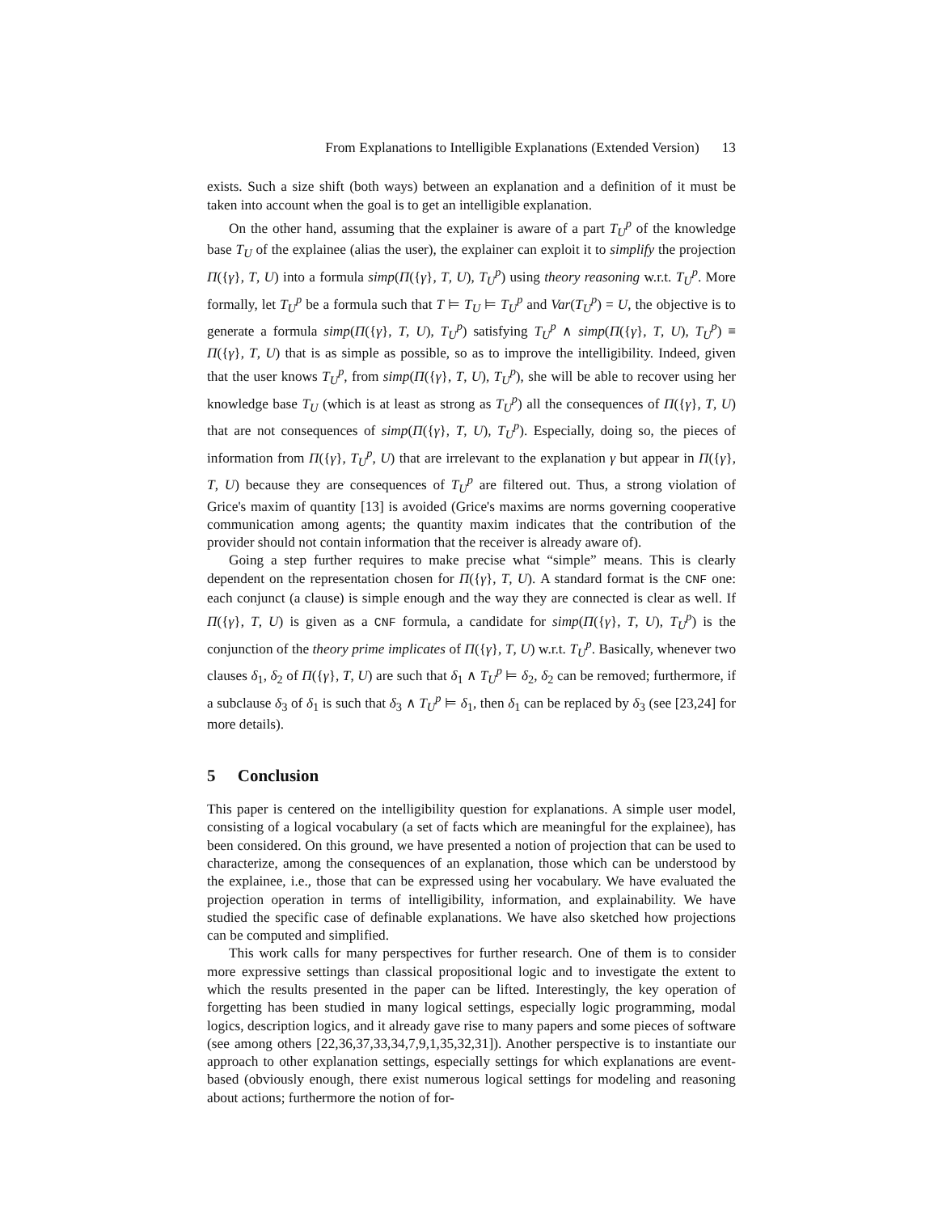From Explanations to Intelligible Explanations (Extended Version) 13
exists. Such a size shift (both ways) between an explanation and a definition of it must be taken into account when the goal is to get an intelligible explanation.
On the other hand, assuming that the explainer is aware of a part T<sub>U</sub><sup>p</sup> of the knowledge base T<sub>U</sub> of the explainee (alias the user), the explainer can exploit it to simplify the projection Π({γ}, T, U) into a formula simp(Π({γ}, T, U), T<sub>U</sub><sup>p</sup>) using theory reasoning w.r.t. T<sub>U</sub><sup>p</sup>. More formally, let T<sub>U</sub><sup>p</sup> be a formula such that T ⊨ T<sub>U</sub> ⊨ T<sub>U</sub><sup>p</sup> and Var(T<sub>U</sub><sup>p</sup>) = U, the objective is to generate a formula simp(Π({γ}, T, U), T<sub>U</sub><sup>p</sup>) satisfying T<sub>U</sub><sup>p</sup> ∧ simp(Π({γ}, T, U), T<sub>U</sub><sup>p</sup>) ≡ Π({γ}, T, U) that is as simple as possible, so as to improve the intelligibility. Indeed, given that the user knows T<sub>U</sub><sup>p</sup>, from simp(Π({γ}, T, U), T<sub>U</sub><sup>p</sup>), she will be able to recover using her knowledge base T<sub>U</sub> (which is at least as strong as T<sub>U</sub><sup>p</sup>) all the consequences of Π({γ}, T, U) that are not consequences of simp(Π({γ}, T, U), T<sub>U</sub><sup>p</sup>). Especially, doing so, the pieces of information from Π({γ}, T<sub>U</sub><sup>p</sup>, U) that are irrelevant to the explanation γ but appear in Π({γ}, T, U) because they are consequences of T<sub>U</sub><sup>p</sup> are filtered out. Thus, a strong violation of Grice's maxim of quantity [13] is avoided (Grice's maxims are norms governing cooperative communication among agents; the quantity maxim indicates that the contribution of the provider should not contain information that the receiver is already aware of).
Going a step further requires to make precise what “simple” means. This is clearly dependent on the representation chosen for Π({γ}, T, U). A standard format is the CNF one: each conjunct (a clause) is simple enough and the way they are connected is clear as well. If Π({γ}, T, U) is given as a CNF formula, a candidate for simp(Π({γ}, T, U), T<sub>U</sub><sup>p</sup>) is the conjunction of the theory prime implicates of Π({γ}, T, U) w.r.t. T<sub>U</sub><sup>p</sup>. Basically, whenever two clauses δ<sub>1</sub>, δ<sub>2</sub> of Π({γ}, T, U) are such that δ<sub>1</sub> ∧ T<sub>U</sub><sup>p</sup> ⊨ δ<sub>2</sub>, δ<sub>2</sub> can be removed; furthermore, if a subclause δ<sub>3</sub> of δ<sub>1</sub> is such that δ<sub>3</sub> ∧ T<sub>U</sub><sup>p</sup> ⊨ δ<sub>1</sub>, then δ<sub>1</sub> can be replaced by δ<sub>3</sub> (see [23,24] for more details).
5 Conclusion
This paper is centered on the intelligibility question for explanations. A simple user model, consisting of a logical vocabulary (a set of facts which are meaningful for the explainee), has been considered. On this ground, we have presented a notion of projection that can be used to characterize, among the consequences of an explanation, those which can be understood by the explainee, i.e., those that can be expressed using her vocabulary. We have evaluated the projection operation in terms of intelligibility, information, and explainability. We have studied the specific case of definable explanations. We have also sketched how projections can be computed and simplified.
This work calls for many perspectives for further research. One of them is to consider more expressive settings than classical propositional logic and to investigate the extent to which the results presented in the paper can be lifted. Interestingly, the key operation of forgetting has been studied in many logical settings, especially logic programming, modal logics, description logics, and it already gave rise to many papers and some pieces of software (see among others [22,36,37,33,34,7,9,1,35,32,31]). Another perspective is to instantiate our approach to other explanation settings, especially settings for which explanations are event-based (obviously enough, there exist numerous logical settings for modeling and reasoning about actions; furthermore the notion of for-